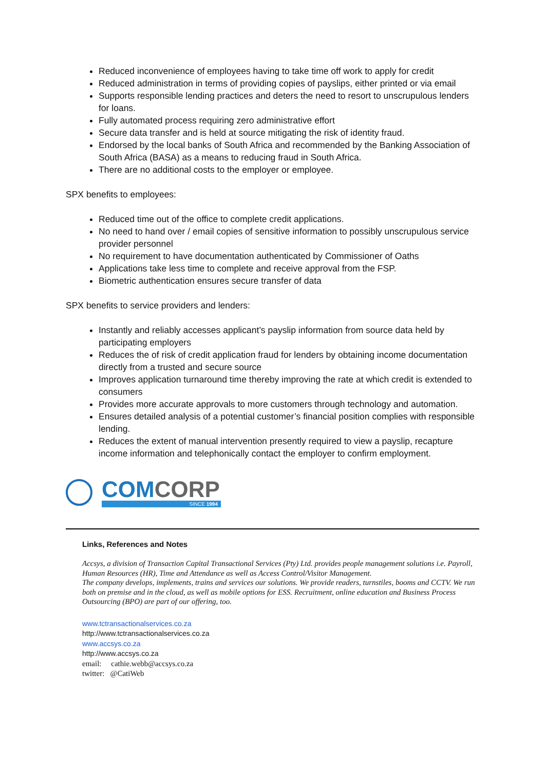Reduced inconvenience of employees having to take time off work to apply for credit
Reduced administration in terms of providing copies of payslips, either printed or via email
Supports responsible lending practices and deters the need to resort to unscrupulous lenders for loans.
Fully automated process requiring zero administrative effort
Secure data transfer and is held at source mitigating the risk of identity fraud.
Endorsed by the local banks of South Africa and recommended by the Banking Association of South Africa (BASA) as a means to reducing fraud in South Africa.
There are no additional costs to the employer or employee.
SPX benefits to employees:
Reduced time out of the office to complete credit applications.
No need to hand over / email copies of sensitive information to possibly unscrupulous service provider personnel
No requirement to have documentation authenticated by Commissioner of Oaths
Applications take less time to complete and receive approval from the FSP.
Biometric authentication ensures secure transfer of data
SPX benefits to service providers and lenders:
Instantly and reliably accesses applicant’s payslip information from source data held by participating employers
Reduces the of risk of credit application fraud for lenders by obtaining income documentation directly from a trusted and secure source
Improves application turnaround time thereby improving the rate at which credit is extended to consumers
Provides more accurate approvals to more customers through technology and automation.
Ensures detailed analysis of a potential customer’s financial position complies with responsible lending.
Reduces the extent of manual intervention presently required to view a payslip, recapture income information and telephonically contact the employer to confirm employment.
COMCORP
SINCE 1994
Links, References and Notes
Accsys, a division of Transaction Capital Transactional Services (Pty) Ltd. provides people management solutions i.e. Payroll, Human Resources (HR), Time and Attendance as well as Access Control/Visitor Management.
The company develops, implements, trains and services our solutions. We provide readers, turnstiles, booms and CCTV. We run both on premise and in the cloud, as well as mobile options for ESS. Recruitment, online education and Business Process Outsourcing (BPO) are part of our offering, too.
www.tctransactionalservices.co.za
http://www.tctransactionalservices.co.za
www.accsys.co.za
http://www.accsys.co.za
email: cathie.webb@accsys.co.za
twitter: @CatiWeb